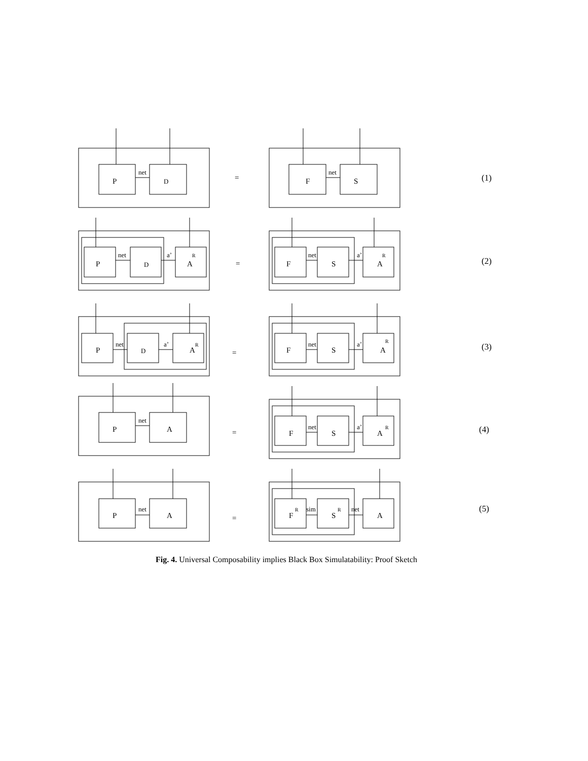P
D
net
=
F
S
net
(1)
P
D
A
R
net
a’
=
F
S
A
R
net
a’
(2)
P
D
A
R
net
a’
=
F
S
A
R
net
a’
(3)
P
A
net
=
F
S
A
R
net
a’
(4)
P
A
net
=
F
R
S
R
A
sim
net
(5)
Fig. 4. Universal Composability implies Black Box Simulatability: Proof Sketch